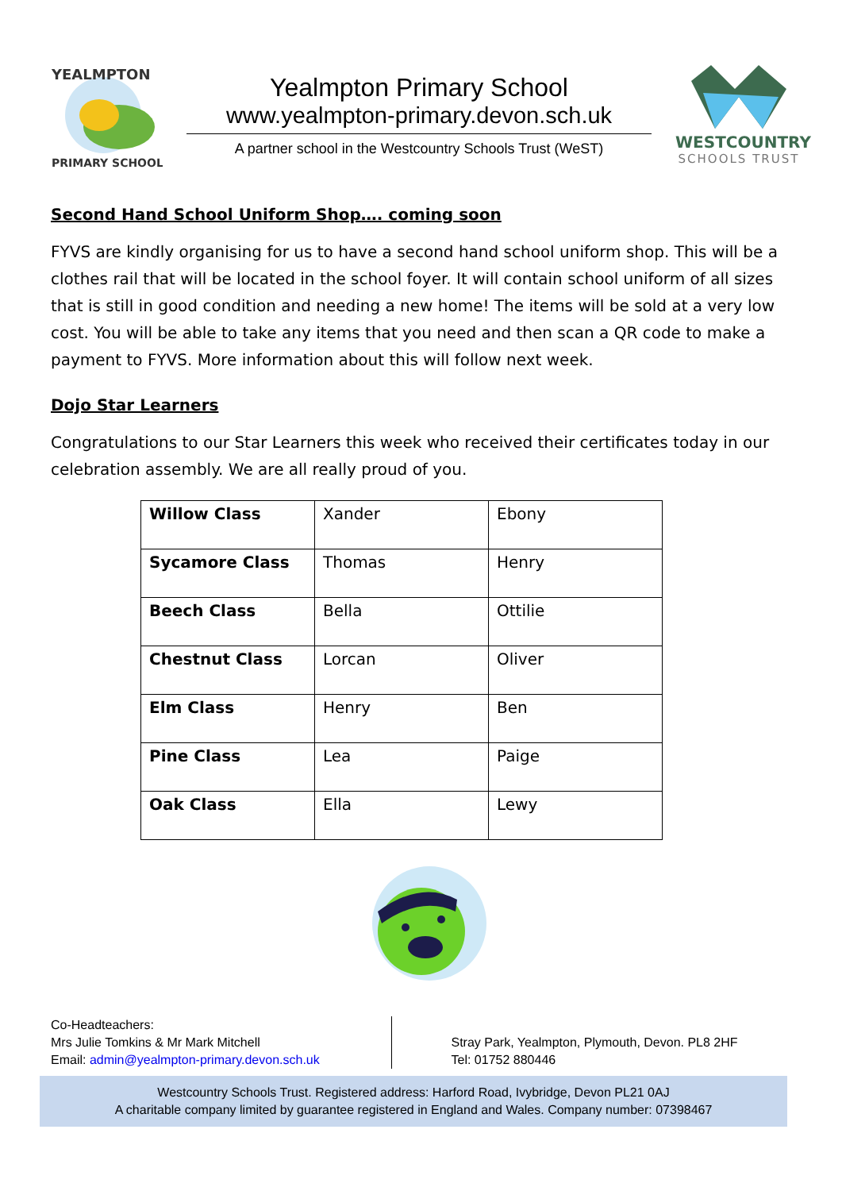YEALMPTON
PRIMARY SCHOOL
Yealmpton Primary School
www.yealmpton-primary.devon.sch.uk
A partner school in the Westcountry Schools Trust (WeST)
WESTCOUNTRY
SCHOOLS TRUST
Second Hand School Uniform Shop…. coming soon
FYVS are kindly organising for us to have a second hand school uniform shop. This will be a clothes rail that will be located in the school foyer. It will contain school uniform of all sizes that is still in good condition and needing a new home! The items will be sold at a very low cost. You will be able to take any items that you need and then scan a QR code to make a payment to FYVS. More information about this will follow next week.
Dojo Star Learners
Congratulations to our Star Learners this week who received their certificates today in our celebration assembly. We are all really proud of you.
| Willow Class | Xander | Ebony |
| Sycamore Class | Thomas | Henry |
| Beech Class | Bella | Ottilie |
| Chestnut Class | Lorcan | Oliver |
| Elm Class | Henry | Ben |
| Pine Class | Lea | Paige |
| Oak Class | Ella | Lewy |
Co-Headteachers:
Mrs Julie Tomkins & Mr Mark Mitchell
Email: admin@yealmpton-primary.devon.sch.uk
Stray Park, Yealmpton, Plymouth, Devon. PL8 2HF
Tel: 01752 880446
Westcountry Schools Trust. Registered address: Harford Road, Ivybridge, Devon PL21 0AJ
A charitable company limited by guarantee registered in England and Wales. Company number: 07398467